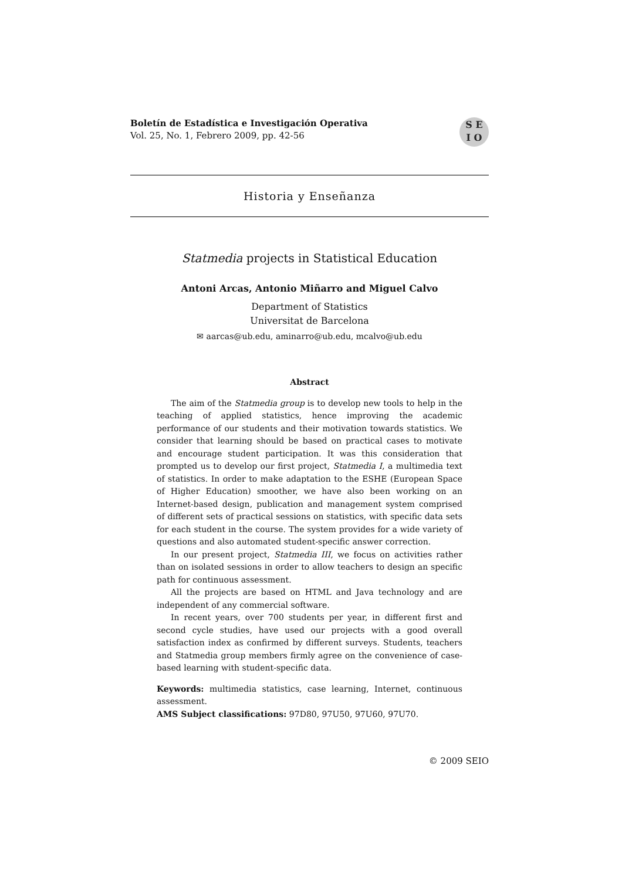Boletín de Estadística e Investigación Operativa
Vol. 25, No. 1, Febrero 2009, pp. 42-56
S E
I O
Historia y Enseñanza
Statmedia projects in Statistical Education
Antoni Arcas, Antonio Miñarro and Miguel Calvo
Department of Statistics
Universitat de Barcelona
✉ aarcas@ub.edu, aminarro@ub.edu, mcalvo@ub.edu
Abstract
The aim of the Statmedia group is to develop new tools to help in the teaching of applied statistics, hence improving the academic performance of our students and their motivation towards statistics. We consider that learning should be based on practical cases to motivate and encourage student participation. It was this consideration that prompted us to develop our first project, Statmedia I, a multimedia text of statistics. In order to make adaptation to the ESHE (European Space of Higher Education) smoother, we have also been working on an Internet-based design, publication and management system comprised of different sets of practical sessions on statistics, with specific data sets for each student in the course. The system provides for a wide variety of questions and also automated student-specific answer correction.
In our present project, Statmedia III, we focus on activities rather than on isolated sessions in order to allow teachers to design an specific path for continuous assessment.
All the projects are based on HTML and Java technology and are independent of any commercial software.
In recent years, over 700 students per year, in different first and second cycle studies, have used our projects with a good overall satisfaction index as confirmed by different surveys. Students, teachers and Statmedia group members firmly agree on the convenience of case-based learning with student-specific data.
Keywords: multimedia statistics, case learning, Internet, continuous assessment.
AMS Subject classifications: 97D80, 97U50, 97U60, 97U70.
© 2009 SEIO